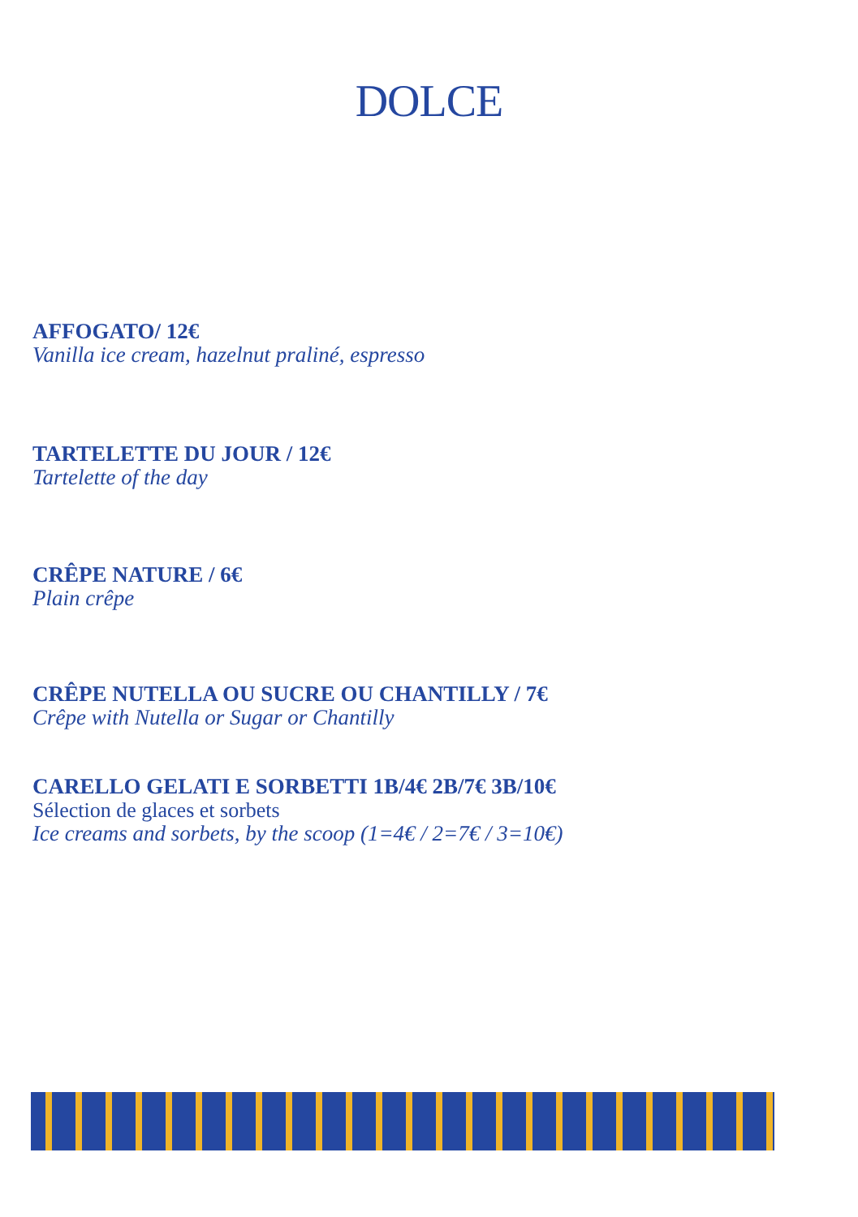DOLCE
AFFOGATO/ 12€
Vanilla ice cream, hazelnut praliné, espresso
TARTELETTE DU JOUR / 12€
Tartelette of the day
CRÊPE NATURE / 6€
Plain crêpe
CRÊPE NUTELLA OU SUCRE OU CHANTILLY / 7€
Crêpe with Nutella or Sugar or Chantilly
CARELLO GELATI E SORBETTI 1B/4€ 2B/7€ 3B/10€
Sélection de glaces et sorbets
Ice creams and sorbets, by the scoop (1=4€ / 2=7€ / 3=10€)